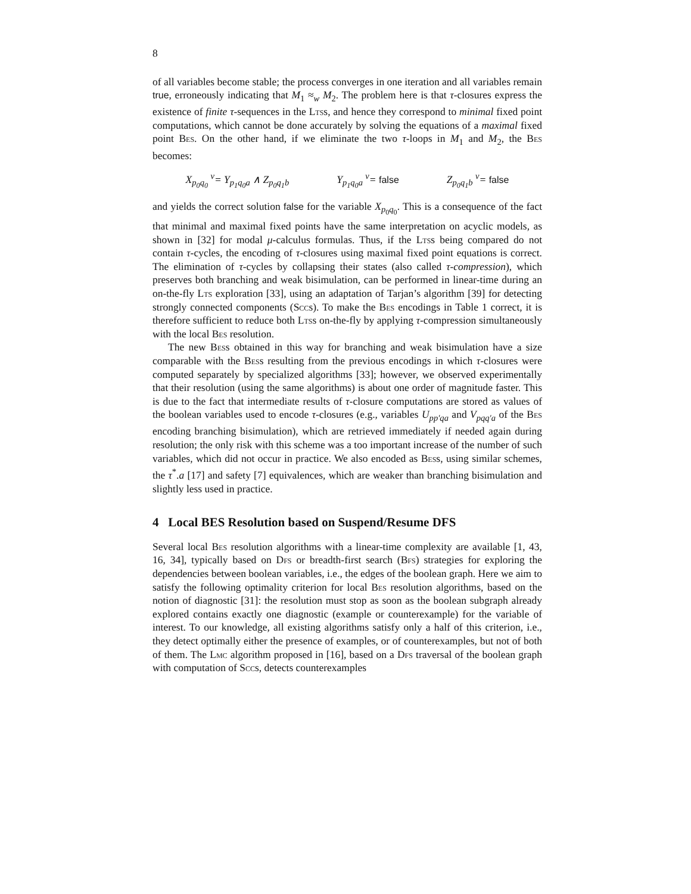8
of all variables become stable; the process converges in one iteration and all variables remain true, erroneously indicating that M<sub>1</sub> ≈<sub>w</sub> M<sub>2</sub>. The problem here is that τ-closures express the existence of finite τ-sequences in the Ltss, and hence they correspond to minimal fixed point computations, which cannot be done accurately by solving the equations of a maximal fixed point Bes. On the other hand, if we eliminate the two τ-loops in M<sub>1</sub> and M<sub>2</sub>, the Bes becomes:
X<sub>p<sub>0</sub>q<sub>0</sub></sub> <sup>ν</sup>= Y<sub>p<sub>1</sub>q<sub>0</sub>a</sub> ∧ Z<sub>p<sub>0</sub>q<sub>1</sub>b</sub> Y<sub>p<sub>1</sub>q<sub>0</sub>a</sub> <sup>ν</sup>= false Z<sub>p<sub>0</sub>q<sub>1</sub>b</sub> <sup>ν</sup>= false
and yields the correct solution false for the variable X<sub>p<sub>0</sub>q<sub>0</sub></sub>. This is a consequence of the fact that minimal and maximal fixed points have the same interpretation on acyclic models, as shown in [32] for modal μ-calculus formulas. Thus, if the Ltss being compared do not contain τ-cycles, the encoding of τ-closures using maximal fixed point equations is correct. The elimination of τ-cycles by collapsing their states (also called τ-compression), which preserves both branching and weak bisimulation, can be performed in linear-time during an on-the-fly Lts exploration [33], using an adaptation of Tarjan’s algorithm [39] for detecting strongly connected components (Sccs). To make the Bes encodings in Table 1 correct, it is therefore sufficient to reduce both Ltss on-the-fly by applying τ-compression simultaneously with the local Bes resolution.
The new Bess obtained in this way for branching and weak bisimulation have a size comparable with the Bess resulting from the previous encodings in which τ-closures were computed separately by specialized algorithms [33]; however, we observed experimentally that their resolution (using the same algorithms) is about one order of magnitude faster. This is due to the fact that intermediate results of τ-closure computations are stored as values of the boolean variables used to encode τ-closures (e.g., variables U<sub>pp′qa</sub> and V<sub>pqq′a</sub> of the Bes encoding branching bisimulation), which are retrieved immediately if needed again during resolution; the only risk with this scheme was a too important increase of the number of such variables, which did not occur in practice. We also encoded as Bess, using similar schemes, the τ<sup>*</sup>.a [17] and safety [7] equivalences, which are weaker than branching bisimulation and slightly less used in practice.
4 Local BES Resolution based on Suspend/Resume DFS
Several local Bes resolution algorithms with a linear-time complexity are available [1, 43, 16, 34], typically based on Dfs or breadth-first search (Bfs) strategies for exploring the dependencies between boolean variables, i.e., the edges of the boolean graph. Here we aim to satisfy the following optimality criterion for local Bes resolution algorithms, based on the notion of diagnostic [31]: the resolution must stop as soon as the boolean subgraph already explored contains exactly one diagnostic (example or counterexample) for the variable of interest. To our knowledge, all existing algorithms satisfy only a half of this criterion, i.e., they detect optimally either the presence of examples, or of counterexamples, but not of both of them. The Lmc algorithm proposed in [16], based on a Dfs traversal of the boolean graph with computation of Sccs, detects counterexamples